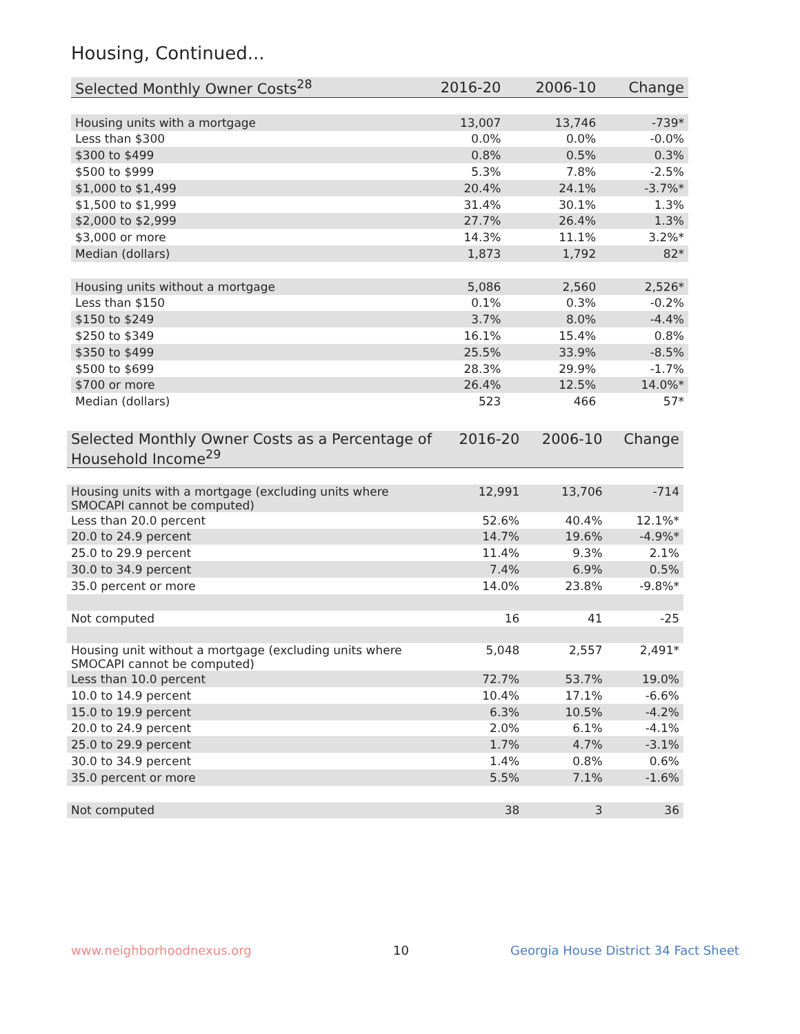Housing, Continued...
| Selected Monthly Owner Costs<sup>28</sup> | 2016-20 | 2006-10 | Change |
| --- | --- | --- | --- |
| Housing units with a mortgage | 13,007 | 13,746 | -739* |
| Less than $300 | 0.0% | 0.0% | -0.0% |
| $300 to $499 | 0.8% | 0.5% | 0.3% |
| $500 to $999 | 5.3% | 7.8% | -2.5% |
| $1,000 to $1,499 | 20.4% | 24.1% | -3.7%* |
| $1,500 to $1,999 | 31.4% | 30.1% | 1.3% |
| $2,000 to $2,999 | 27.7% | 26.4% | 1.3% |
| $3,000 or more | 14.3% | 11.1% | 3.2%* |
| Median (dollars) | 1,873 | 1,792 | 82* |
| Housing units without a mortgage | 5,086 | 2,560 | 2,526* |
| Less than $150 | 0.1% | 0.3% | -0.2% |
| $150 to $249 | 3.7% | 8.0% | -4.4% |
| $250 to $349 | 16.1% | 15.4% | 0.8% |
| $350 to $499 | 25.5% | 33.9% | -8.5% |
| $500 to $699 | 28.3% | 29.9% | -1.7% |
| $700 or more | 26.4% | 12.5% | 14.0%* |
| Median (dollars) | 523 | 466 | 57* |
| Selected Monthly Owner Costs as a Percentage of Household Income<sup>29</sup> | 2016-20 | 2006-10 | Change |
| --- | --- | --- | --- |
| Housing units with a mortgage (excluding units where SMOCAPI cannot be computed) | 12,991 | 13,706 | -714 |
| Less than 20.0 percent | 52.6% | 40.4% | 12.1%* |
| 20.0 to 24.9 percent | 14.7% | 19.6% | -4.9%* |
| 25.0 to 29.9 percent | 11.4% | 9.3% | 2.1% |
| 30.0 to 34.9 percent | 7.4% | 6.9% | 0.5% |
| 35.0 percent or more | 14.0% | 23.8% | -9.8%* |
| Not computed | 16 | 41 | -25 |
| Housing unit without a mortgage (excluding units where SMOCAPI cannot be computed) | 5,048 | 2,557 | 2,491* |
| Less than 10.0 percent | 72.7% | 53.7% | 19.0% |
| 10.0 to 14.9 percent | 10.4% | 17.1% | -6.6% |
| 15.0 to 19.9 percent | 6.3% | 10.5% | -4.2% |
| 20.0 to 24.9 percent | 2.0% | 6.1% | -4.1% |
| 25.0 to 29.9 percent | 1.7% | 4.7% | -3.1% |
| 30.0 to 34.9 percent | 1.4% | 0.8% | 0.6% |
| 35.0 percent or more | 5.5% | 7.1% | -1.6% |
| Not computed | 38 | 3 | 36 |
www.neighborhoodnexus.org 10
Georgia House District 34 Fact Sheet